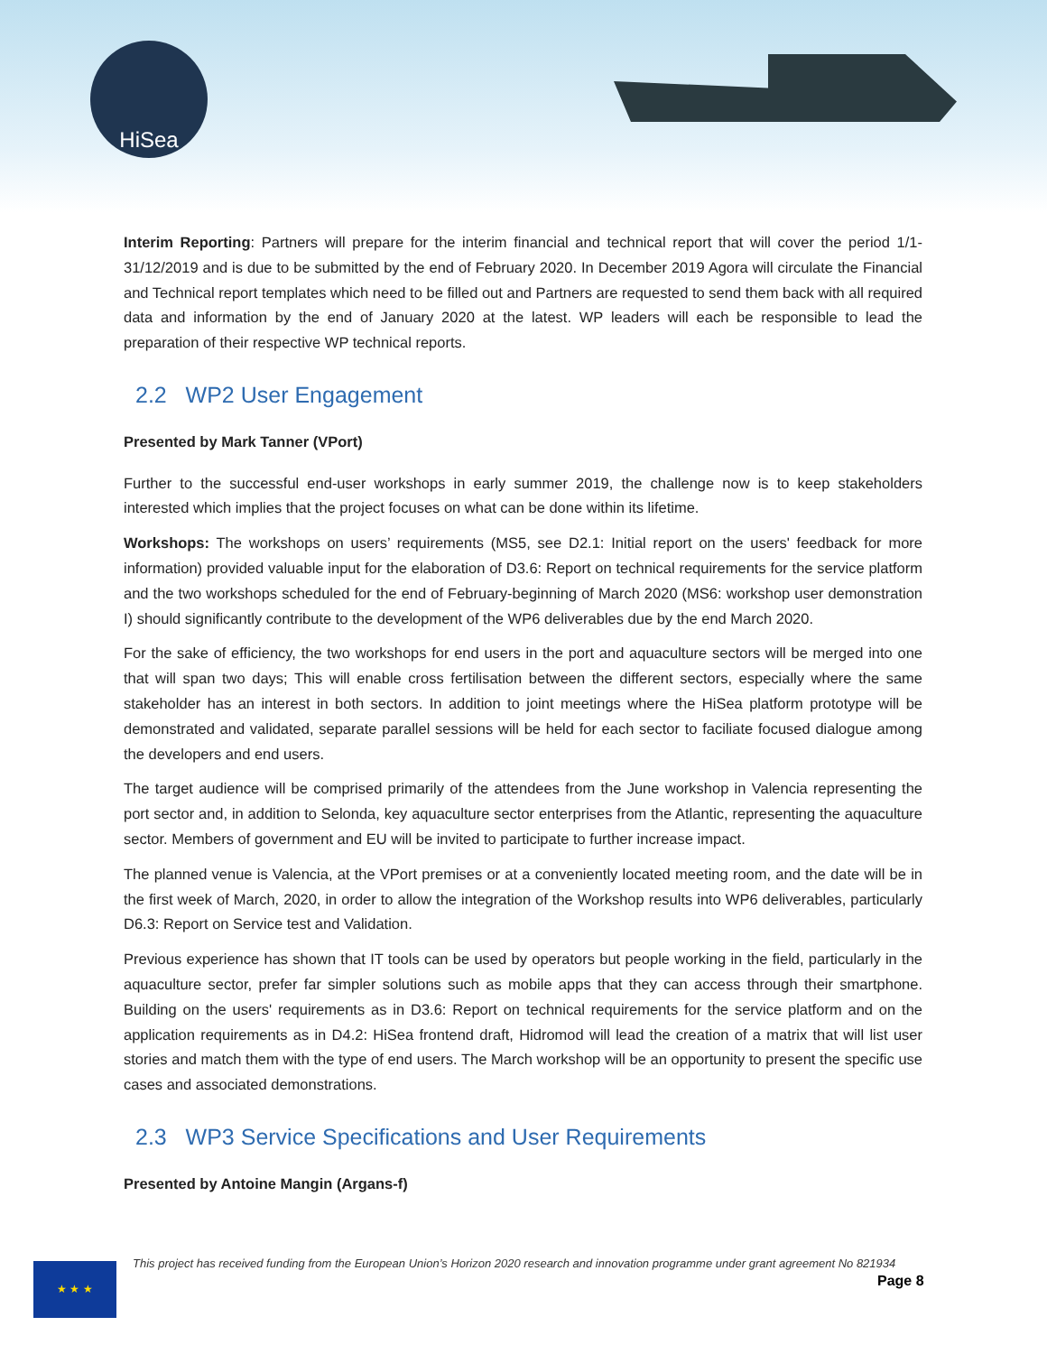HiSea
Interim Reporting: Partners will prepare for the interim financial and technical report that will cover the period 1/1-31/12/2019 and is due to be submitted by the end of February 2020. In December 2019 Agora will circulate the Financial and Technical report templates which need to be filled out and Partners are requested to send them back with all required data and information by the end of January 2020 at the latest. WP leaders will each be responsible to lead the preparation of their respective WP technical reports.
2.2 WP2 User Engagement
Presented by Mark Tanner (VPort)
Further to the successful end-user workshops in early summer 2019, the challenge now is to keep stakeholders interested which implies that the project focuses on what can be done within its lifetime.
Workshops: The workshops on users’ requirements (MS5, see D2.1: Initial report on the users' feedback for more information) provided valuable input for the elaboration of D3.6: Report on technical requirements for the service platform and the two workshops scheduled for the end of February-beginning of March 2020 (MS6: workshop user demonstration I) should significantly contribute to the development of the WP6 deliverables due by the end March 2020.
For the sake of efficiency, the two workshops for end users in the port and aquaculture sectors will be merged into one that will span two days; This will enable cross fertilisation between the different sectors, especially where the same stakeholder has an interest in both sectors. In addition to joint meetings where the HiSea platform prototype will be demonstrated and validated, separate parallel sessions will be held for each sector to faciliate focused dialogue among the developers and end users.
The target audience will be comprised primarily of the attendees from the June workshop in Valencia representing the port sector and, in addition to Selonda, key aquaculture sector enterprises from the Atlantic, representing the aquaculture sector. Members of government and EU will be invited to participate to further increase impact.
The planned venue is Valencia, at the VPort premises or at a conveniently located meeting room, and the date will be in the first week of March, 2020, in order to allow the integration of the Workshop results into WP6 deliverables, particularly D6.3: Report on Service test and Validation.
Previous experience has shown that IT tools can be used by operators but people working in the field, particularly in the aquaculture sector, prefer far simpler solutions such as mobile apps that they can access through their smartphone. Building on the users' requirements as in D3.6: Report on technical requirements for the service platform and on the application requirements as in D4.2: HiSea frontend draft, Hidromod will lead the creation of a matrix that will list user stories and match them with the type of end users. The March workshop will be an opportunity to present the specific use cases and associated demonstrations.
2.3 WP3 Service Specifications and User Requirements
Presented by Antoine Mangin (Argans-f)
★ ★ ★
This project has received funding from the European Union’s Horizon 2020 research and innovation programme under grant agreement No 821934
Page 8